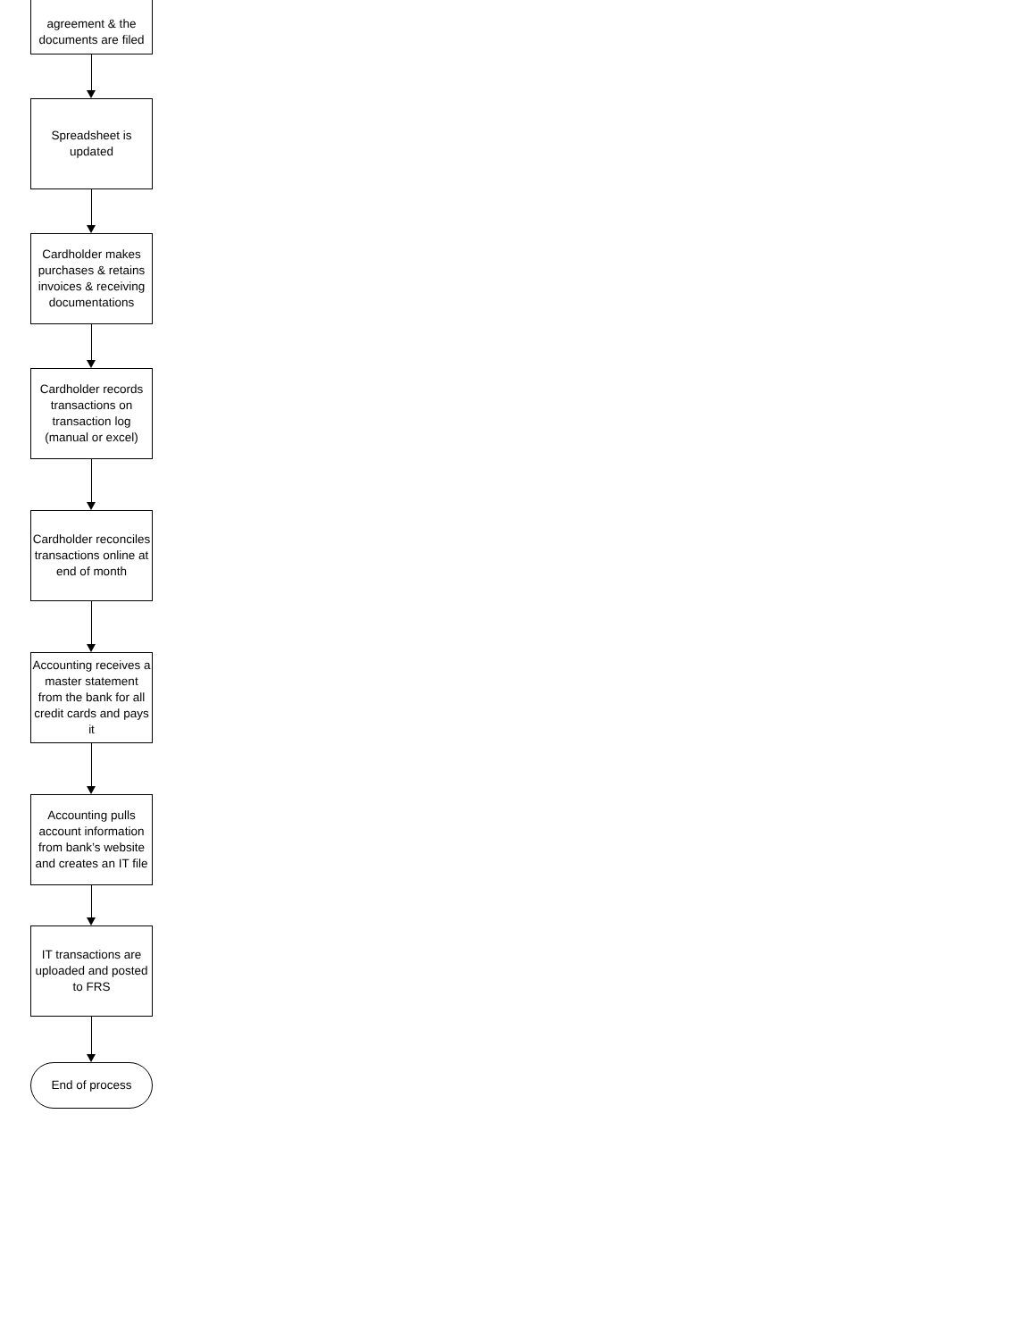agreement & the documents are filed
Spreadsheet is updated
Cardholder makes purchases & retains invoices & receiving documentations
Cardholder records transactions on transaction log (manual or excel)
Cardholder reconciles transactions online at end of month
Accounting receives a master statement from the bank for all credit cards and pays it
Accounting pulls account information from bank’s website and creates an IT file
IT transactions are uploaded and posted to FRS
End of process